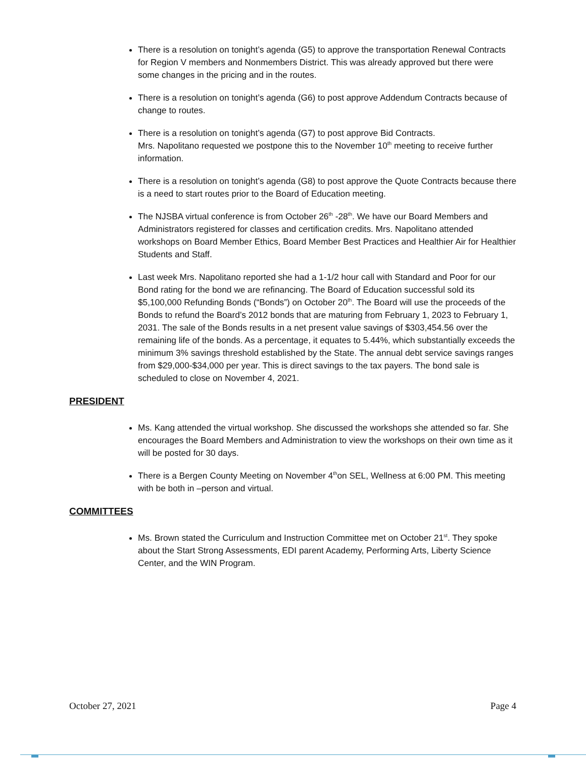There is a resolution on tonight’s agenda (G5) to approve the transportation Renewal Contracts for Region V members and Nonmembers District. This was already approved but there were some changes in the pricing and in the routes.
There is a resolution on tonight’s agenda (G6) to post approve Addendum Contracts because of change to routes.
There is a resolution on tonight’s agenda (G7) to post approve Bid Contracts.
Mrs. Napolitano requested we postpone this to the November 10<sup>th</sup> meeting to receive further information.
There is a resolution on tonight’s agenda (G8) to post approve the Quote Contracts because there is a need to start routes prior to the Board of Education meeting.
The NJSBA virtual conference is from October 26<sup>th</sup> -28<sup>th</sup>. We have our Board Members and Administrators registered for classes and certification credits. Mrs. Napolitano attended workshops on Board Member Ethics, Board Member Best Practices and Healthier Air for Healthier Students and Staff.
Last week Mrs. Napolitano reported she had a 1-1/2 hour call with Standard and Poor for our Bond rating for the bond we are refinancing. The Board of Education successful sold its $5,100,000 Refunding Bonds (“Bonds”) on October 20<sup>th</sup>. The Board will use the proceeds of the Bonds to refund the Board’s 2012 bonds that are maturing from February 1, 2023 to February 1, 2031. The sale of the Bonds results in a net present value savings of $303,454.56 over the remaining life of the bonds. As a percentage, it equates to 5.44%, which substantially exceeds the minimum 3% savings threshold established by the State. The annual debt service savings ranges from $29,000-$34,000 per year. This is direct savings to the tax payers. The bond sale is scheduled to close on November 4, 2021.
PRESIDENT
Ms. Kang attended the virtual workshop. She discussed the workshops she attended so far. She encourages the Board Members and Administration to view the workshops on their own time as it will be posted for 30 days.
There is a Bergen County Meeting on November 4<sup>th</sup>on SEL, Wellness at 6:00 PM. This meeting with be both in –person and virtual.
COMMITTEES
Ms. Brown stated the Curriculum and Instruction Committee met on October 21<sup>st</sup>. They spoke about the Start Strong Assessments, EDI parent Academy, Performing Arts, Liberty Science Center, and the WIN Program.
October 27, 2021 Page 4